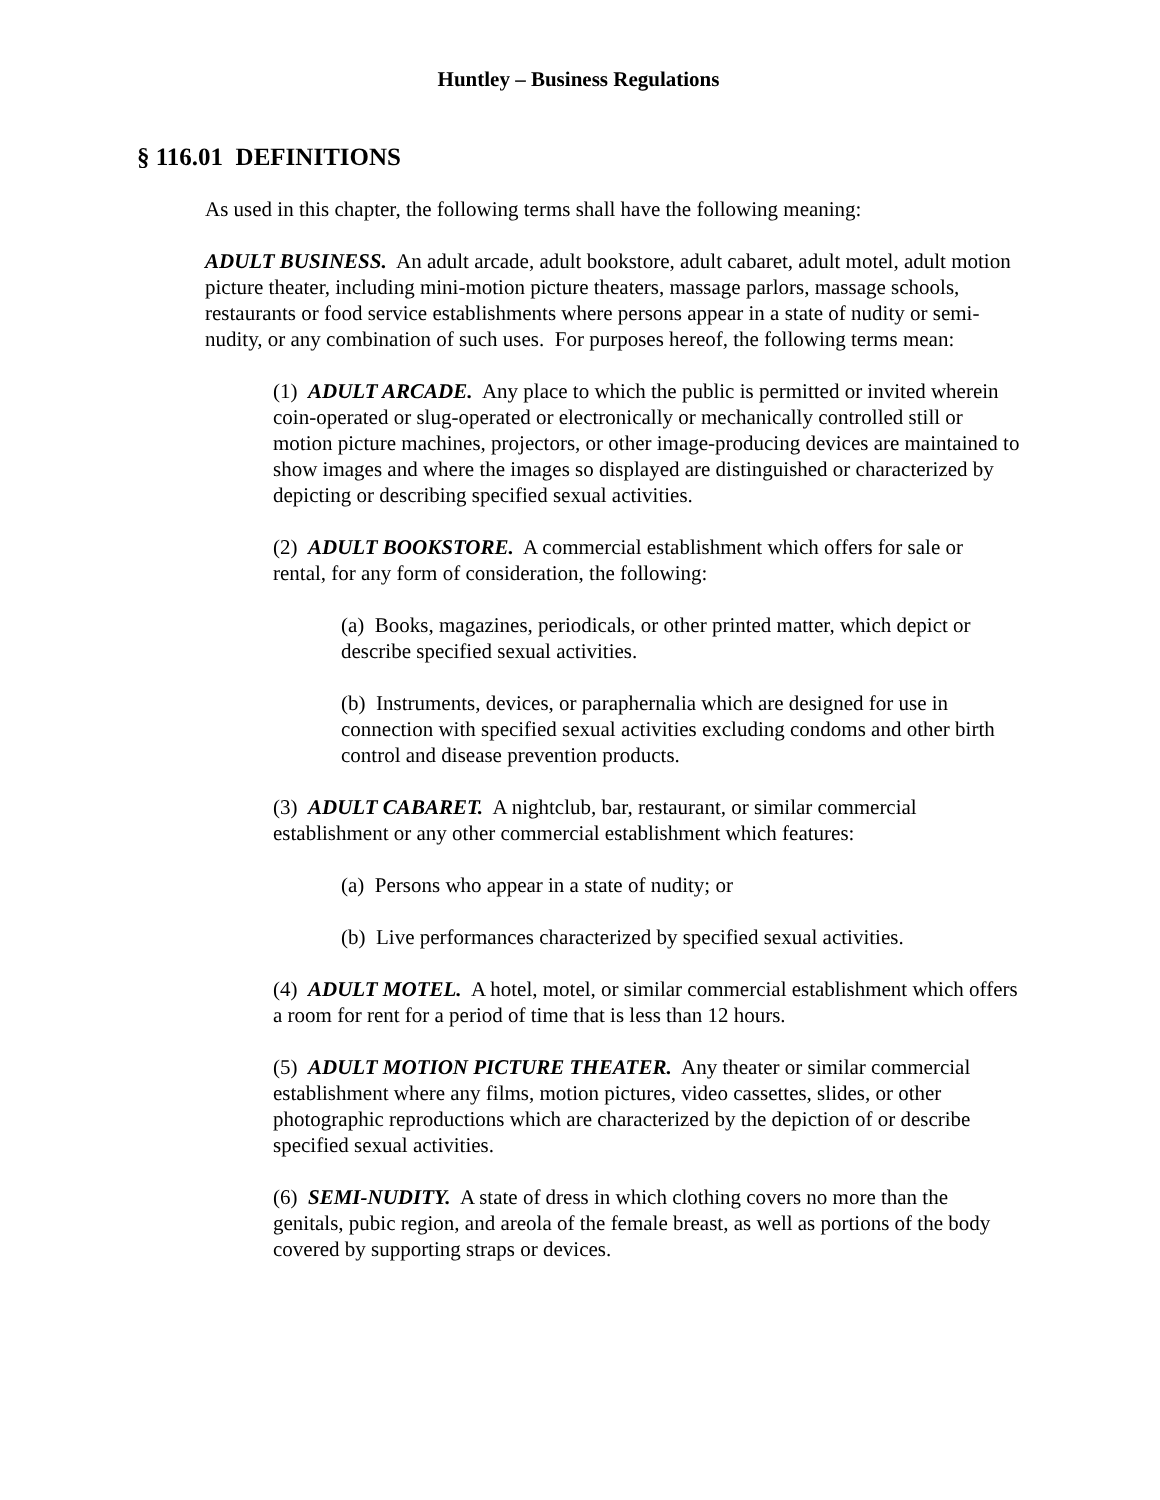Huntley – Business Regulations
§ 116.01 DEFINITIONS
As used in this chapter, the following terms shall have the following meaning:
ADULT BUSINESS. An adult arcade, adult bookstore, adult cabaret, adult motel, adult motion picture theater, including mini-motion picture theaters, massage parlors, massage schools, restaurants or food service establishments where persons appear in a state of nudity or semi-nudity, or any combination of such uses. For purposes hereof, the following terms mean:
(1) ADULT ARCADE. Any place to which the public is permitted or invited wherein coin-operated or slug-operated or electronically or mechanically controlled still or motion picture machines, projectors, or other image-producing devices are maintained to show images and where the images so displayed are distinguished or characterized by depicting or describing specified sexual activities.
(2) ADULT BOOKSTORE. A commercial establishment which offers for sale or rental, for any form of consideration, the following:
(a) Books, magazines, periodicals, or other printed matter, which depict or describe specified sexual activities.
(b) Instruments, devices, or paraphernalia which are designed for use in connection with specified sexual activities excluding condoms and other birth control and disease prevention products.
(3) ADULT CABARET. A nightclub, bar, restaurant, or similar commercial establishment or any other commercial establishment which features:
(a) Persons who appear in a state of nudity; or
(b) Live performances characterized by specified sexual activities.
(4) ADULT MOTEL. A hotel, motel, or similar commercial establishment which offers a room for rent for a period of time that is less than 12 hours.
(5) ADULT MOTION PICTURE THEATER. Any theater or similar commercial establishment where any films, motion pictures, video cassettes, slides, or other photographic reproductions which are characterized by the depiction of or describe specified sexual activities.
(6) SEMI-NUDITY. A state of dress in which clothing covers no more than the genitals, pubic region, and areola of the female breast, as well as portions of the body covered by supporting straps or devices.